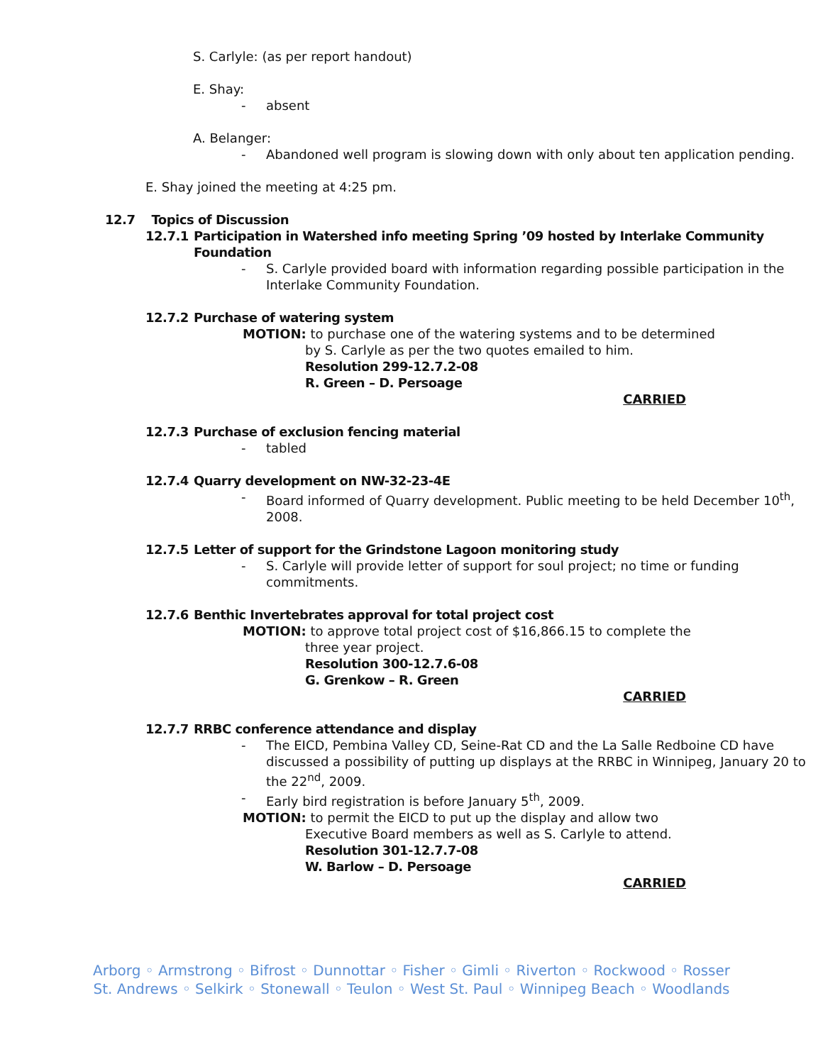S. Carlyle: (as per report handout)
E. Shay:
- absent
A. Belanger:
- Abandoned well program is slowing down with only about ten application pending.
E. Shay joined the meeting at 4:25 pm.
12.7 Topics of Discussion
12.7.1 Participation in Watershed info meeting Spring ’09 hosted by Interlake Community Foundation
- S. Carlyle provided board with information regarding possible participation in the Interlake Community Foundation.
12.7.2 Purchase of watering system
MOTION: to purchase one of the watering systems and to be determined
by S. Carlyle as per the two quotes emailed to him.
Resolution 299-12.7.2-08
R. Green – D. Persoage
CARRIED
12.7.3 Purchase of exclusion fencing material
- tabled
12.7.4 Quarry development on NW-32-23-4E
- Board informed of Quarry development. Public meeting to be held December 10<sup>th</sup>, 2008.
12.7.5 Letter of support for the Grindstone Lagoon monitoring study
- S. Carlyle will provide letter of support for soul project; no time or funding commitments.
12.7.6 Benthic Invertebrates approval for total project cost
MOTION: to approve total project cost of $16,866.15 to complete the
three year project.
Resolution 300-12.7.6-08
G. Grenkow – R. Green
CARRIED
12.7.7 RRBC conference attendance and display
- The EICD, Pembina Valley CD, Seine-Rat CD and the La Salle Redboine CD have discussed a possibility of putting up displays at the RRBC in Winnipeg, January 20 to the 22<sup>nd</sup>, 2009.
- Early bird registration is before January 5<sup>th</sup>, 2009.
MOTION: to permit the EICD to put up the display and allow two
Executive Board members as well as S. Carlyle to attend.
Resolution 301-12.7.7-08
W. Barlow – D. Persoage
CARRIED
Arborg ◦ Armstrong ◦ Bifrost ◦ Dunnottar ◦ Fisher ◦ Gimli ◦ Riverton ◦ Rockwood ◦ Rosser
St. Andrews ◦ Selkirk ◦ Stonewall ◦ Teulon ◦ West St. Paul ◦ Winnipeg Beach ◦ Woodlands